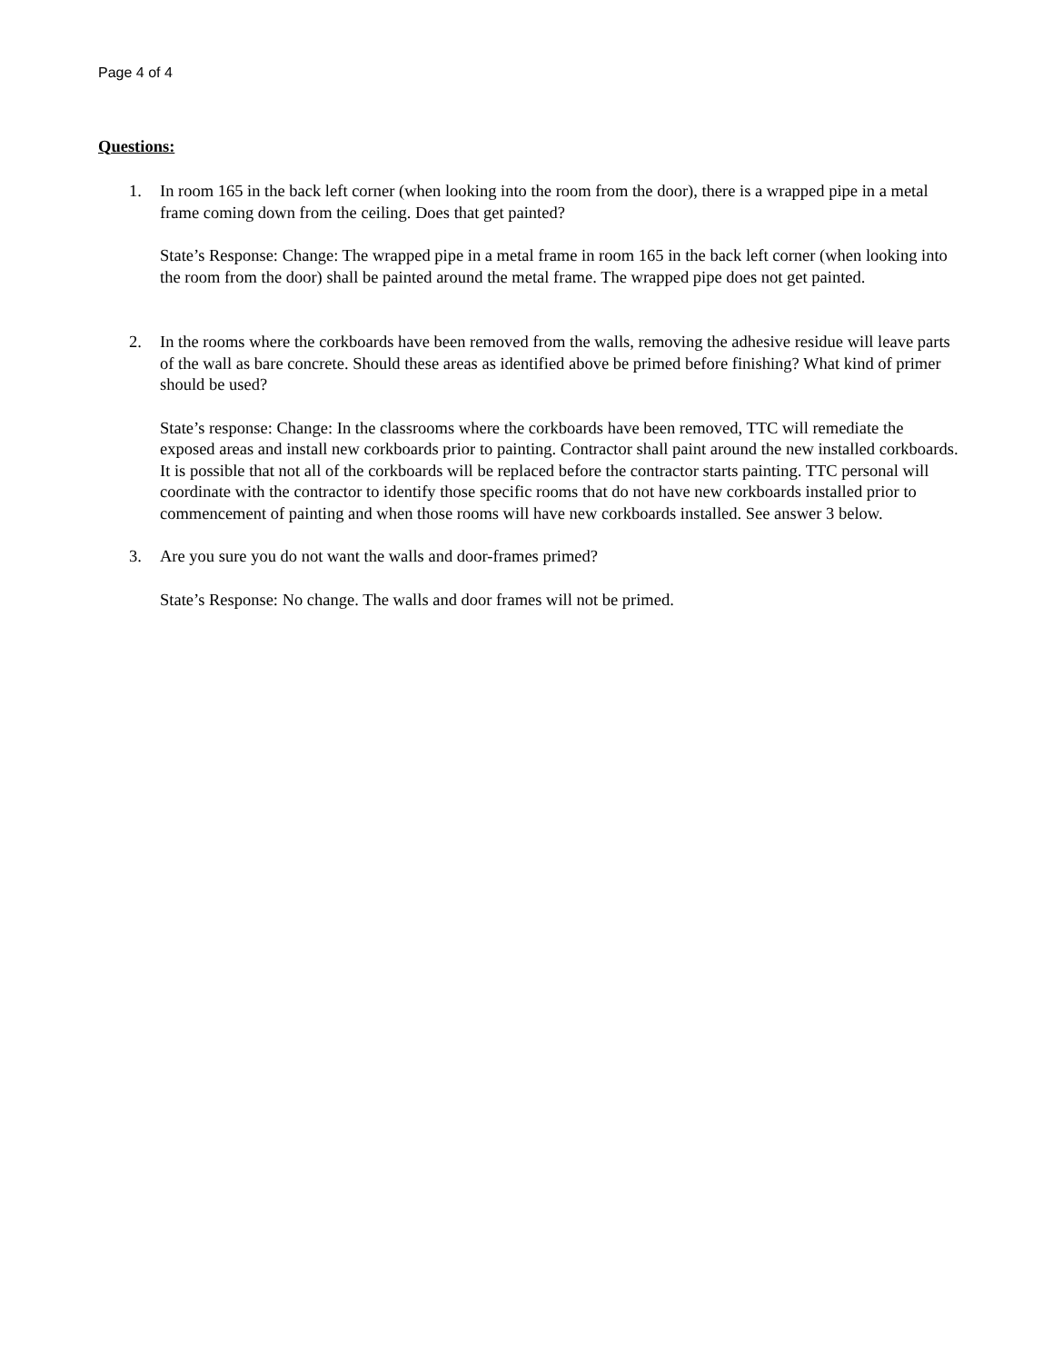Page 4 of 4
Questions:
1. In room 165 in the back left corner (when looking into the room from the door), there is a wrapped pipe in a metal frame coming down from the ceiling. Does that get painted?
State’s Response: Change: The wrapped pipe in a metal frame in room 165 in the back left corner (when looking into the room from the door) shall be painted around the metal frame. The wrapped pipe does not get painted.
2. In the rooms where the corkboards have been removed from the walls, removing the adhesive residue will leave parts of the wall as bare concrete. Should these areas as identified above be primed before finishing? What kind of primer should be used?
State’s response: Change: In the classrooms where the corkboards have been removed, TTC will remediate the exposed areas and install new corkboards prior to painting. Contractor shall paint around the new installed corkboards. It is possible that not all of the corkboards will be replaced before the contractor starts painting. TTC personal will coordinate with the contractor to identify those specific rooms that do not have new corkboards installed prior to commencement of painting and when those rooms will have new corkboards installed. See answer 3 below.
3. Are you sure you do not want the walls and door-frames primed?
State’s Response: No change. The walls and door frames will not be primed.